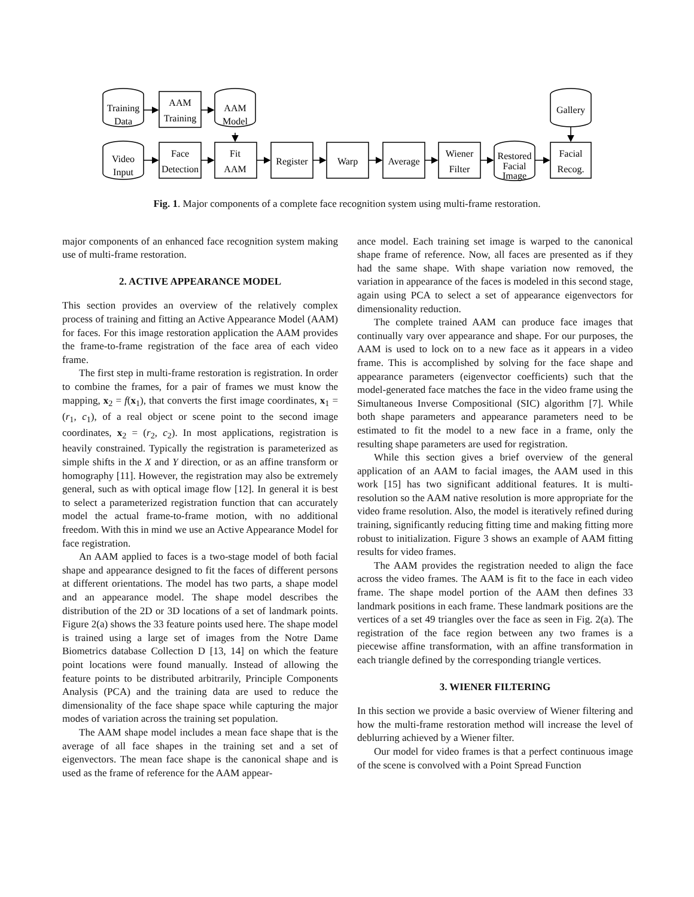Training
Data
AAM
Training
AAM
Model
Gallery
Video
Input
Face
Detection
Fit
AAM
Register
Warp
Average
Wiener
Filter
Restored
Facial
Image
Facial
Recog.
Fig. 1. Major components of a complete face recognition system using multi-frame restoration.
major components of an enhanced face recognition system making use of multi-frame restoration.
2. ACTIVE APPEARANCE MODEL
This section provides an overview of the relatively complex process of training and fitting an Active Appearance Model (AAM) for faces. For this image restoration application the AAM provides the frame-to-frame registration of the face area of each video frame.
The first step in multi-frame restoration is registration. In order to combine the frames, for a pair of frames we must know the mapping, x<sub>2</sub> = f(x<sub>1</sub>), that converts the first image coordinates, x<sub>1</sub> = (r<sub>1</sub>, c<sub>1</sub>), of a real object or scene point to the second image coordinates, x<sub>2</sub> = (r<sub>2</sub>, c<sub>2</sub>). In most applications, registration is heavily constrained. Typically the registration is parameterized as simple shifts in the X and Y direction, or as an affine transform or homography [11]. However, the registration may also be extremely general, such as with optical image flow [12]. In general it is best to select a parameterized registration function that can accurately model the actual frame-to-frame motion, with no additional freedom. With this in mind we use an Active Appearance Model for face registration.
An AAM applied to faces is a two-stage model of both facial shape and appearance designed to fit the faces of different persons at different orientations. The model has two parts, a shape model and an appearance model. The shape model describes the distribution of the 2D or 3D locations of a set of landmark points. Figure 2(a) shows the 33 feature points used here. The shape model is trained using a large set of images from the Notre Dame Biometrics database Collection D [13, 14] on which the feature point locations were found manually. Instead of allowing the feature points to be distributed arbitrarily, Principle Components Analysis (PCA) and the training data are used to reduce the dimensionality of the face shape space while capturing the major modes of variation across the training set population.
The AAM shape model includes a mean face shape that is the average of all face shapes in the training set and a set of eigenvectors. The mean face shape is the canonical shape and is used as the frame of reference for the AAM appear-
ance model. Each training set image is warped to the canonical shape frame of reference. Now, all faces are presented as if they had the same shape. With shape variation now removed, the variation in appearance of the faces is modeled in this second stage, again using PCA to select a set of appearance eigenvectors for dimensionality reduction.
The complete trained AAM can produce face images that continually vary over appearance and shape. For our purposes, the AAM is used to lock on to a new face as it appears in a video frame. This is accomplished by solving for the face shape and appearance parameters (eigenvector coefficients) such that the model-generated face matches the face in the video frame using the Simultaneous Inverse Compositional (SIC) algorithm [7]. While both shape parameters and appearance parameters need to be estimated to fit the model to a new face in a frame, only the resulting shape parameters are used for registration.
While this section gives a brief overview of the general application of an AAM to facial images, the AAM used in this work [15] has two significant additional features. It is multi-resolution so the AAM native resolution is more appropriate for the video frame resolution. Also, the model is iteratively refined during training, significantly reducing fitting time and making fitting more robust to initialization. Figure 3 shows an example of AAM fitting results for video frames.
The AAM provides the registration needed to align the face across the video frames. The AAM is fit to the face in each video frame. The shape model portion of the AAM then defines 33 landmark positions in each frame. These landmark positions are the vertices of a set 49 triangles over the face as seen in Fig. 2(a). The registration of the face region between any two frames is a piecewise affine transformation, with an affine transformation in each triangle defined by the corresponding triangle vertices.
3. WIENER FILTERING
In this section we provide a basic overview of Wiener filtering and how the multi-frame restoration method will increase the level of deblurring achieved by a Wiener filter.
Our model for video frames is that a perfect continuous image of the scene is convolved with a Point Spread Function